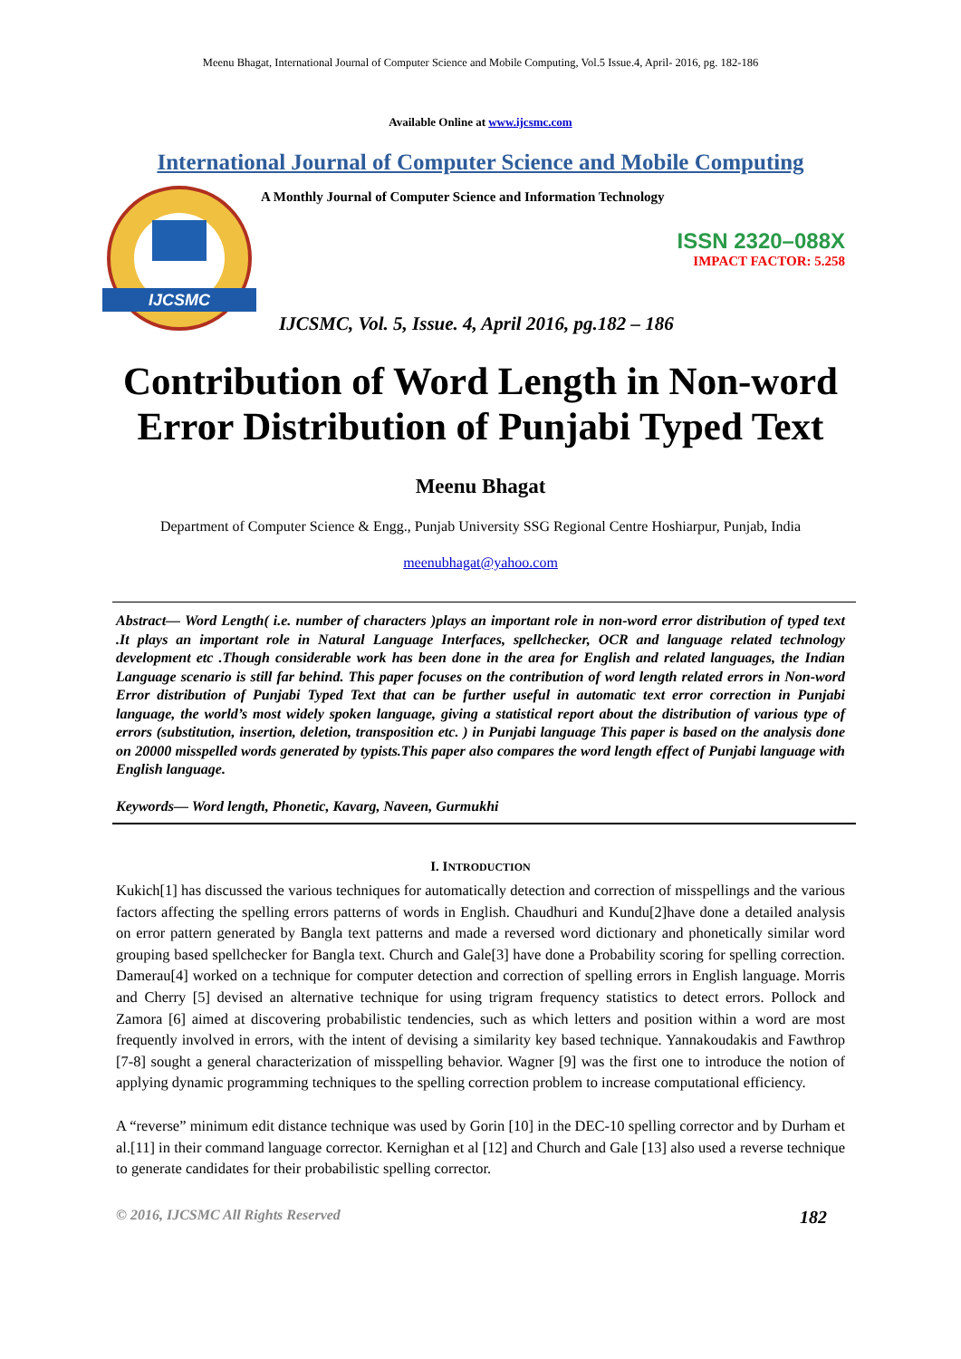Meenu Bhagat, International Journal of Computer Science and Mobile Computing, Vol.5 Issue.4, April- 2016, pg. 182-186
Available Online at www.ijcsmc.com
International Journal of Computer Science and Mobile Computing
IJCSMC
A Monthly Journal of Computer Science and Information Technology
ISSN 2320–088X
IMPACT FACTOR: 5.258
IJCSMC, Vol. 5, Issue. 4, April 2016, pg.182 – 186
Contribution of Word Length in Non-word Error Distribution of Punjabi Typed Text
Meenu Bhagat
Department of Computer Science & Engg., Punjab University SSG Regional Centre Hoshiarpur, Punjab, India
meenubhagat@yahoo.com
Abstract— Word Length( i.e. number of characters )plays an important role in non-word error distribution of typed text .It plays an important role in Natural Language Interfaces, spellchecker, OCR and language related technology development etc .Though considerable work has been done in the area for English and related languages, the Indian Language scenario is still far behind. This paper focuses on the contribution of word length related errors in Non-word Error distribution of Punjabi Typed Text that can be further useful in automatic text error correction in Punjabi language, the world’s most widely spoken language, giving a statistical report about the distribution of various type of errors (substitution, insertion, deletion, transposition etc. ) in Punjabi language This paper is based on the analysis done on 20000 misspelled words generated by typists.This paper also compares the word length effect of Punjabi language with English language.
Keywords— Word length, Phonetic, Kavarg, Naveen, Gurmukhi
I. INTRODUCTION
Kukich[1] has discussed the various techniques for automatically detection and correction of misspellings and the various factors affecting the spelling errors patterns of words in English. Chaudhuri and Kundu[2]have done a detailed analysis on error pattern generated by Bangla text patterns and made a reversed word dictionary and phonetically similar word grouping based spellchecker for Bangla text. Church and Gale[3] have done a Probability scoring for spelling correction. Damerau[4] worked on a technique for computer detection and correction of spelling errors in English language. Morris and Cherry [5] devised an alternative technique for using trigram frequency statistics to detect errors. Pollock and Zamora [6] aimed at discovering probabilistic tendencies, such as which letters and position within a word are most frequently involved in errors, with the intent of devising a similarity key based technique. Yannakoudakis and Fawthrop [7-8] sought a general characterization of misspelling behavior. Wagner [9] was the first one to introduce the notion of applying dynamic programming techniques to the spelling correction problem to increase computational efficiency.
A “reverse” minimum edit distance technique was used by Gorin [10] in the DEC-10 spelling corrector and by Durham et al.[11] in their command language corrector. Kernighan et al [12] and Church and Gale [13] also used a reverse technique to generate candidates for their probabilistic spelling corrector.
© 2016, IJCSMC All Rights Reserved 182